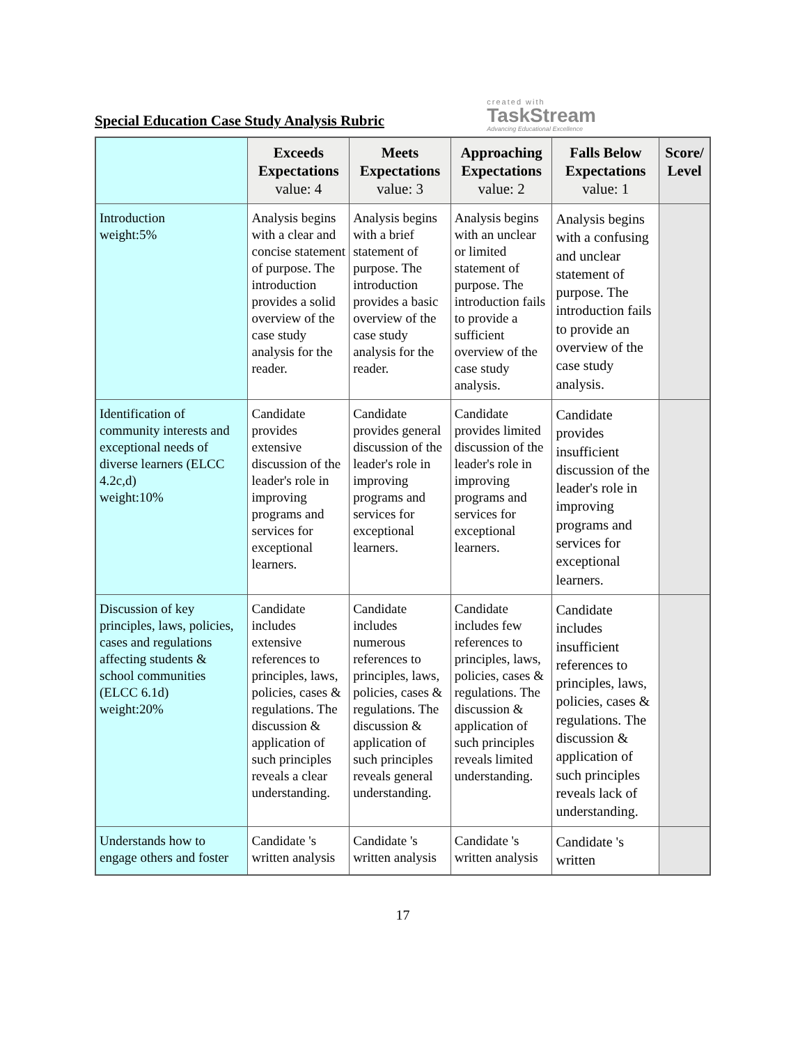Special Education Case Study Analysis Rubric
created with
TaskStream
Advancing Educational Excellence
| | Exceeds Expectations value: 4 | Meets Expectations value: 3 | Approaching Expectations value: 2 | Falls Below Expectations value: 1 | Score/ Level |
| --- | --- | --- | --- | --- | --- |
| Introduction weight:5% | Analysis begins with a clear and concise statement of purpose. The introduction provides a solid overview of the case study analysis for the reader. | Analysis begins with a brief statement of purpose. The introduction provides a basic overview of the case study analysis for the reader. | Analysis begins with an unclear or limited statement of purpose. The introduction fails to provide a sufficient overview of the case study analysis. | Analysis begins with a confusing and unclear statement of purpose. The introduction fails to provide an overview of the case study analysis. | |
| Identification of community interests and exceptional needs of diverse learners (ELCC 4.2c,d) weight:10% | Candidate provides extensive discussion of the leader's role in improving programs and services for exceptional learners. | Candidate provides general discussion of the leader's role in improving programs and services for exceptional learners. | Candidate provides limited discussion of the leader's role in improving programs and services for exceptional learners. | Candidate provides insufficient discussion of the leader's role in improving programs and services for exceptional learners. | |
| Discussion of key principles, laws, policies, cases and regulations affecting students & school communities (ELCC 6.1d) weight:20% | Candidate includes extensive references to principles, laws, policies, cases & regulations. The discussion & application of such principles reveals a clear understanding. | Candidate includes numerous references to principles, laws, policies, cases & regulations. The discussion & application of such principles reveals general understanding. | Candidate includes few references to principles, laws, policies, cases & regulations. The discussion & application of such principles reveals limited understanding. | Candidate includes insufficient references to principles, laws, policies, cases & regulations. The discussion & application of such principles reveals lack of understanding. | |
| Understands how to engage others and foster | Candidate 's written analysis | Candidate 's written analysis | Candidate 's written analysis | Candidate 's written | |
17